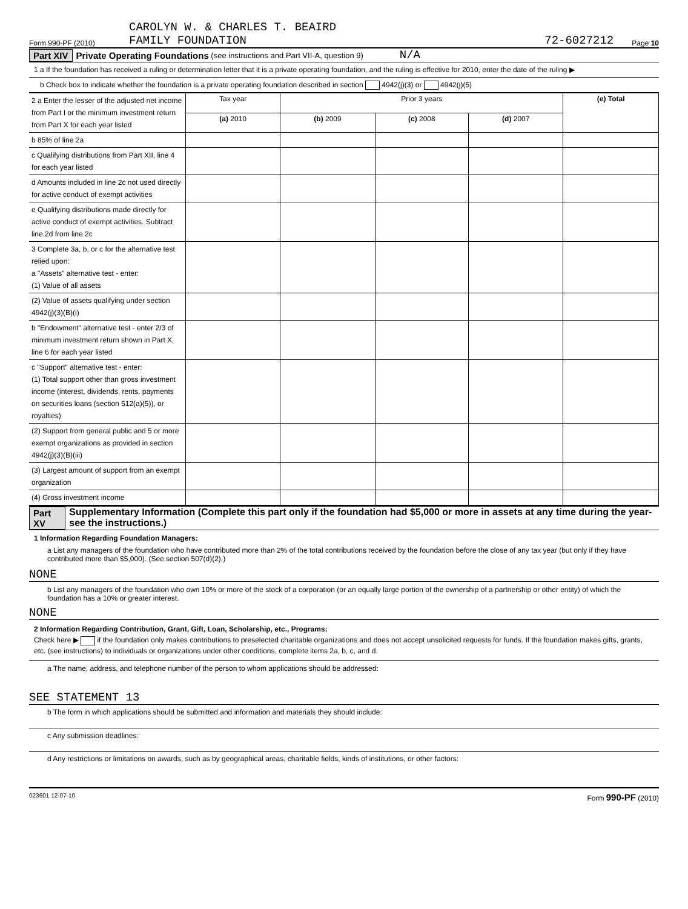Form 990-PF (2010) CAROLYN W. & CHARLES T. BEAIRD
FAMILY FOUNDATION 72-6027212 Page 10
Part XIV Private Operating Foundations (see instructions and Part VII-A, question 9) N/A
1 a If the foundation has received a ruling or determination letter that it is a private operating foundation, and the ruling is effective for 2010, enter the date of the ruling ▶
b Check box to indicate whether the foundation is a private operating foundation described in section 4942(j)(3) or 4942(j)(5)
| 2 a Enter the lesser of the adjusted net income from Part I or the minimum investment return from Part X for each year listed | Tax year | Prior 3 years | | | (e) Total |
| | (a) 2010 | (b) 2009 | (c) 2008 | (d) 2007 | |
| b 85% of line 2a | | | | | |
| c Qualifying distributions from Part XII, line 4 for each year listed | | | | | |
| d Amounts included in line 2c not used directly for active conduct of exempt activities | | | | | |
| e Qualifying distributions made directly for active conduct of exempt activities. Subtract line 2d from line 2c | | | | | |
| 3 Complete 3a, b, or c for the alternative test relied upon: a "Assets" alternative test - enter: (1) Value of all assets | | | | | |
| (2) Value of assets qualifying under section 4942(j)(3)(B)(i) | | | | | |
| b "Endowment" alternative test - enter 2/3 of minimum investment return shown in Part X, line 6 for each year listed | | | | | |
| c "Support" alternative test - enter: (1) Total support other than gross investment income (interest, dividends, rents, payments on securities loans (section 512(a)(5)), or royalties) | | | | | |
| (2) Support from general public and 5 or more exempt organizations as provided in section 4942(j)(3)(B)(iii) | | | | | |
| (3) Largest amount of support from an exempt organization | | | | | |
| (4) Gross investment income | | | | | |
Part XV Supplementary Information (Complete this part only if the foundation had $5,000 or more in assets at any time during the year-see the instructions.)
1 Information Regarding Foundation Managers:
a List any managers of the foundation who have contributed more than 2% of the total contributions received by the foundation before the close of any tax year (but only if they have contributed more than $5,000). (See section 507(d)(2).)
NONE
b List any managers of the foundation who own 10% or more of the stock of a corporation (or an equally large portion of the ownership of a partnership or other entity) of which the foundation has a 10% or greater interest.
NONE
2 Information Regarding Contribution, Grant, Gift, Loan, Scholarship, etc., Programs:
Check here ▶ if the foundation only makes contributions to preselected charitable organizations and does not accept unsolicited requests for funds. If the foundation makes gifts, grants, etc. (see instructions) to individuals or organizations under other conditions, complete items 2a, b, c, and d.
a The name, address, and telephone number of the person to whom applications should be addressed:
SEE STATEMENT 13
b The form in which applications should be submitted and information and materials they should include:
c Any submission deadlines:
d Any restrictions or limitations on awards, such as by geographical areas, charitable fields, kinds of institutions, or other factors:
023601 12-07-10 Form 990-PF (2010)